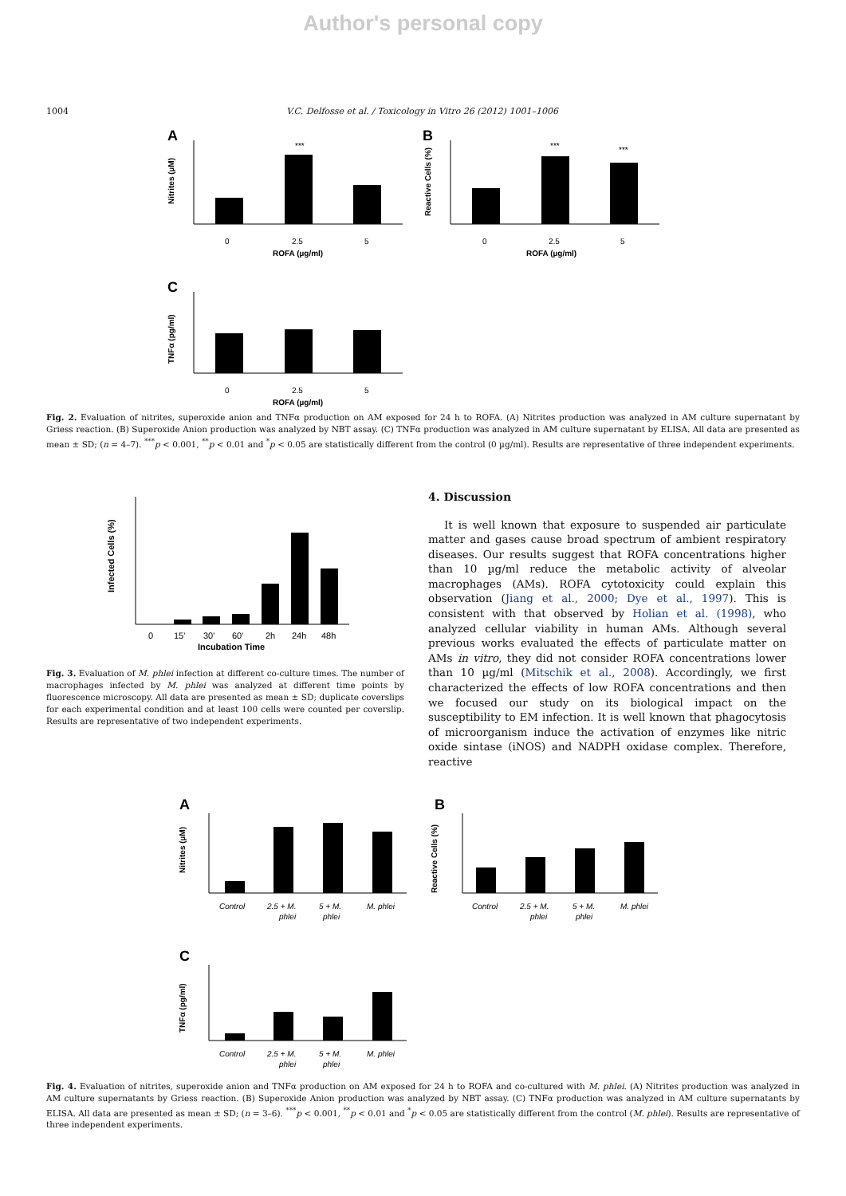Author's personal copy
1004 V.C. Delfosse et al. / Toxicology in Vitro 26 (2012) 1001–1006
A
0
2.5
5
ROFA (µg/ml)
***
Nitrites (µM)
B
0
2.5
5
ROFA (µg/ml)
***
***
Reactive Cells (%)
C
0
2.5
5
ROFA (µg/ml)
TNFα (pg/ml)
Fig. 2. Evaluation of nitrites, superoxide anion and TNFα production on AM exposed for 24 h to ROFA. (A) Nitrites production was analyzed in AM culture supernatant by Griess reaction. (B) Superoxide Anion production was analyzed by NBT assay. (C) TNFα production was analyzed in AM culture supernatant by ELISA. All data are presented as mean ± SD; (n = 4–7). <sup>***</sup>p < 0.001, <sup>**</sup>p < 0.01 and <sup>*</sup>p < 0.05 are statistically different from the control (0 µg/ml). Results are representative of three independent experiments.
0
15'
30'
60'
2h
24h
48h
Incubation Time
Infected Cells (%)
Fig. 3. Evaluation of M. phlei infection at different co-culture times. The number of macrophages infected by M. phlei was analyzed at different time points by fluorescence microscopy. All data are presented as mean ± SD; duplicate coverslips for each experimental condition and at least 100 cells were counted per coverslip. Results are representative of two independent experiments.
4. Discussion
It is well known that exposure to suspended air particulate matter and gases cause broad spectrum of ambient respiratory diseases. Our results suggest that ROFA concentrations higher than 10 µg/ml reduce the metabolic activity of alveolar macrophages (AMs). ROFA cytotoxicity could explain this observation (Jiang et al., 2000; Dye et al., 1997). This is consistent with that observed by Holian et al. (1998), who analyzed cellular viability in human AMs. Although several previous works evaluated the effects of particulate matter on AMs in vitro, they did not consider ROFA concentrations lower than 10 µg/ml (Mitschik et al., 2008). Accordingly, we first characterized the effects of low ROFA concentrations and then we focused our study on its biological impact on the susceptibility to EM infection. It is well known that phagocytosis of microorganism induce the activation of enzymes like nitric oxide sintase (iNOS) and NADPH oxidase complex. Therefore, reactive
A
Control
2.5 + M.
phlei
5 + M.
phlei
M. phlei
Nitrites (µM)
B
Control
2.5 + M.
phlei
5 + M.
phlei
M. phlei
Reactive Cells (%)
C
Control
2.5 + M.
phlei
5 + M.
phlei
M. phlei
TNFα (pg/ml)
Fig. 4. Evaluation of nitrites, superoxide anion and TNFα production on AM exposed for 24 h to ROFA and co-cultured with M. phlei. (A) Nitrites production was analyzed in AM culture supernatants by Griess reaction. (B) Superoxide Anion production was analyzed by NBT assay. (C) TNFα production was analyzed in AM culture supernatants by ELISA. All data are presented as mean ± SD; (n = 3–6). <sup>***</sup>p < 0.001, <sup>**</sup>p < 0.01 and <sup>*</sup>p < 0.05 are statistically different from the control (M. phlei). Results are representative of three independent experiments.